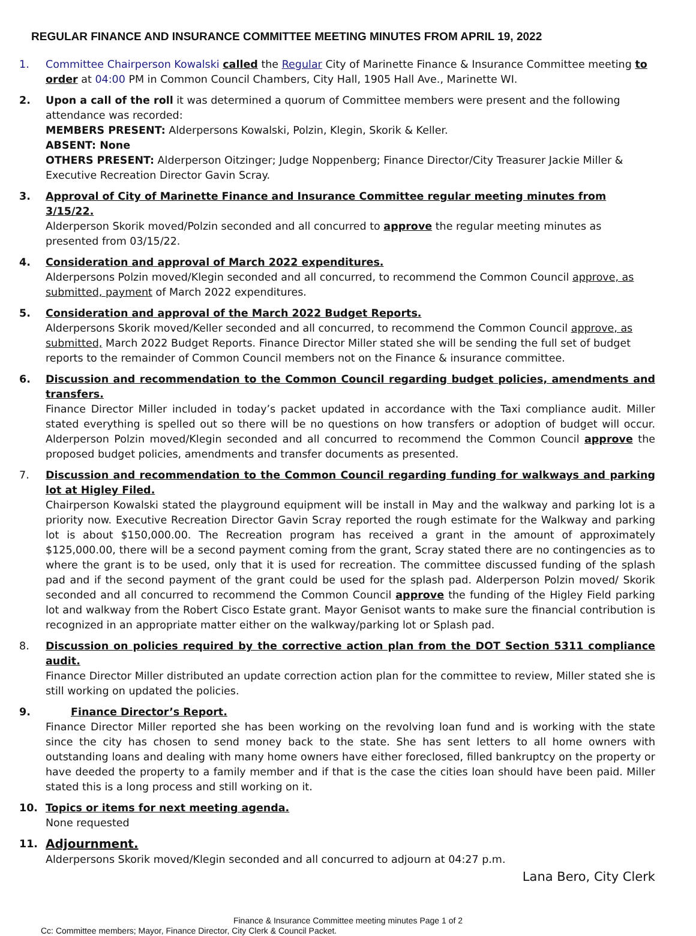REGULAR FINANCE AND INSURANCE COMMITTEE MEETING MINUTES FROM APRIL 19, 2022
1. Committee Chairperson Kowalski called the Regular City of Marinette Finance & Insurance Committee meeting to order at 04:00 PM in Common Council Chambers, City Hall, 1905 Hall Ave., Marinette WI.
2. Upon a call of the roll it was determined a quorum of Committee members were present and the following attendance was recorded:
MEMBERS PRESENT: Alderpersons Kowalski, Polzin, Klegin, Skorik & Keller.
ABSENT: None
OTHERS PRESENT: Alderperson Oitzinger; Judge Noppenberg; Finance Director/City Treasurer Jackie Miller & Executive Recreation Director Gavin Scray.
3. Approval of City of Marinette Finance and Insurance Committee regular meeting minutes from 3/15/22.
Alderperson Skorik moved/Polzin seconded and all concurred to approve the regular meeting minutes as presented from 03/15/22.
4. Consideration and approval of March 2022 expenditures.
Alderpersons Polzin moved/Klegin seconded and all concurred, to recommend the Common Council approve, as submitted, payment of March 2022 expenditures.
5. Consideration and approval of the March 2022 Budget Reports.
Alderpersons Skorik moved/Keller seconded and all concurred, to recommend the Common Council approve, as submitted, March 2022 Budget Reports. Finance Director Miller stated she will be sending the full set of budget reports to the remainder of Common Council members not on the Finance & insurance committee.
6. Discussion and recommendation to the Common Council regarding budget policies, amendments and transfers.
Finance Director Miller included in today’s packet updated in accordance with the Taxi compliance audit. Miller stated everything is spelled out so there will be no questions on how transfers or adoption of budget will occur. Alderperson Polzin moved/Klegin seconded and all concurred to recommend the Common Council approve the proposed budget policies, amendments and transfer documents as presented.
7. Discussion and recommendation to the Common Council regarding funding for walkways and parking lot at Higley Filed.
Chairperson Kowalski stated the playground equipment will be install in May and the walkway and parking lot is a priority now. Executive Recreation Director Gavin Scray reported the rough estimate for the Walkway and parking lot is about $150,000.00. The Recreation program has received a grant in the amount of approximately $125,000.00, there will be a second payment coming from the grant, Scray stated there are no contingencies as to where the grant is to be used, only that it is used for recreation. The committee discussed funding of the splash pad and if the second payment of the grant could be used for the splash pad. Alderperson Polzin moved/ Skorik seconded and all concurred to recommend the Common Council approve the funding of the Higley Field parking lot and walkway from the Robert Cisco Estate grant. Mayor Genisot wants to make sure the financial contribution is recognized in an appropriate matter either on the walkway/parking lot or Splash pad.
8. Discussion on policies required by the corrective action plan from the DOT Section 5311 compliance audit.
Finance Director Miller distributed an update correction action plan for the committee to review, Miller stated she is still working on updated the policies.
9. Finance Director’s Report.
Finance Director Miller reported she has been working on the revolving loan fund and is working with the state since the city has chosen to send money back to the state. She has sent letters to all home owners with outstanding loans and dealing with many home owners have either foreclosed, filled bankruptcy on the property or have deeded the property to a family member and if that is the case the cities loan should have been paid. Miller stated this is a long process and still working on it.
10. Topics or items for next meeting agenda.
None requested
11. Adjournment.
Alderpersons Skorik moved/Klegin seconded and all concurred to adjourn at 04:27 p.m.
Lana Bero, City Clerk
Finance & Insurance Committee meeting minutes Page 1 of 2
Cc: Committee members; Mayor, Finance Director, City Clerk & Council Packet.